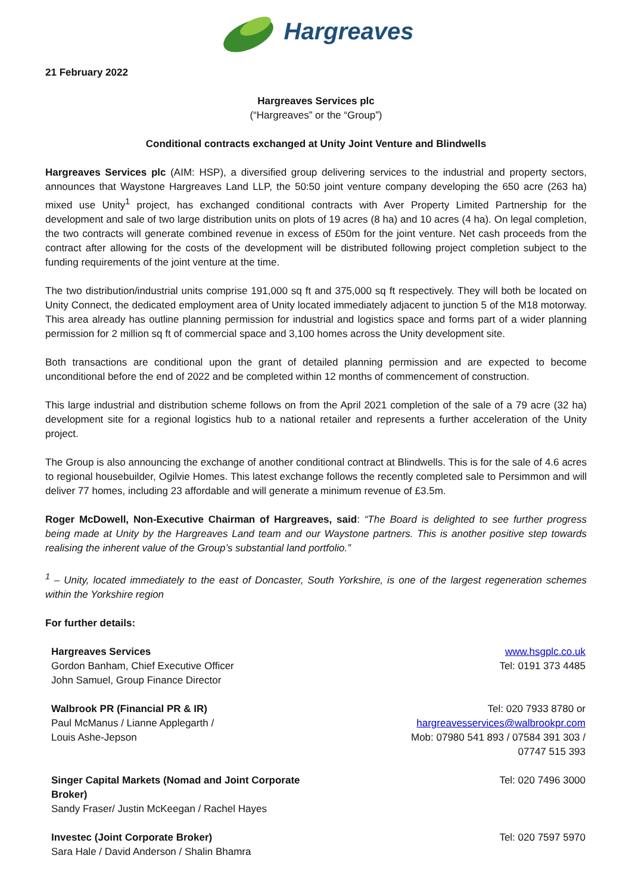Hargreaves
21 February 2022
Hargreaves Services plc
(“Hargreaves” or the “Group”)
Conditional contracts exchanged at Unity Joint Venture and Blindwells
Hargreaves Services plc (AIM: HSP), a diversified group delivering services to the industrial and property sectors, announces that Waystone Hargreaves Land LLP, the 50:50 joint venture company developing the 650 acre (263 ha) mixed use Unity<sup>1</sup> project, has exchanged conditional contracts with Aver Property Limited Partnership for the development and sale of two large distribution units on plots of 19 acres (8 ha) and 10 acres (4 ha). On legal completion, the two contracts will generate combined revenue in excess of £50m for the joint venture. Net cash proceeds from the contract after allowing for the costs of the development will be distributed following project completion subject to the funding requirements of the joint venture at the time.
The two distribution/industrial units comprise 191,000 sq ft and 375,000 sq ft respectively. They will both be located on Unity Connect, the dedicated employment area of Unity located immediately adjacent to junction 5 of the M18 motorway. This area already has outline planning permission for industrial and logistics space and forms part of a wider planning permission for 2 million sq ft of commercial space and 3,100 homes across the Unity development site.
Both transactions are conditional upon the grant of detailed planning permission and are expected to become unconditional before the end of 2022 and be completed within 12 months of commencement of construction.
This large industrial and distribution scheme follows on from the April 2021 completion of the sale of a 79 acre (32 ha) development site for a regional logistics hub to a national retailer and represents a further acceleration of the Unity project.
The Group is also announcing the exchange of another conditional contract at Blindwells. This is for the sale of 4.6 acres to regional housebuilder, Ogilvie Homes. This latest exchange follows the recently completed sale to Persimmon and will deliver 77 homes, including 23 affordable and will generate a minimum revenue of £3.5m.
Roger McDowell, Non-Executive Chairman of Hargreaves, said: “The Board is delighted to see further progress being made at Unity by the Hargreaves Land team and our Waystone partners. This is another positive step towards realising the inherent value of the Group’s substantial land portfolio.”
<sup>1</sup> – Unity, located immediately to the east of Doncaster, South Yorkshire, is one of the largest regeneration schemes within the Yorkshire region
For further details:
| Hargreaves Services Gordon Banham, Chief Executive Officer John Samuel, Group Finance Director | www.hsgplc.co.uk Tel: 0191 373 4485 |
| Walbrook PR (Financial PR & IR) Paul McManus / Lianne Applegarth / Louis Ashe-Jepson | Tel: 020 7933 8780 or hargreavesservices@walbrookpr.com Mob: 07980 541 893 / 07584 391 303 / 07747 515 393 |
| Singer Capital Markets (Nomad and Joint Corporate Broker) Sandy Fraser/ Justin McKeegan / Rachel Hayes | Tel: 020 7496 3000 |
| Investec (Joint Corporate Broker) Sara Hale / David Anderson / Shalin Bhamra | Tel: 020 7597 5970 |